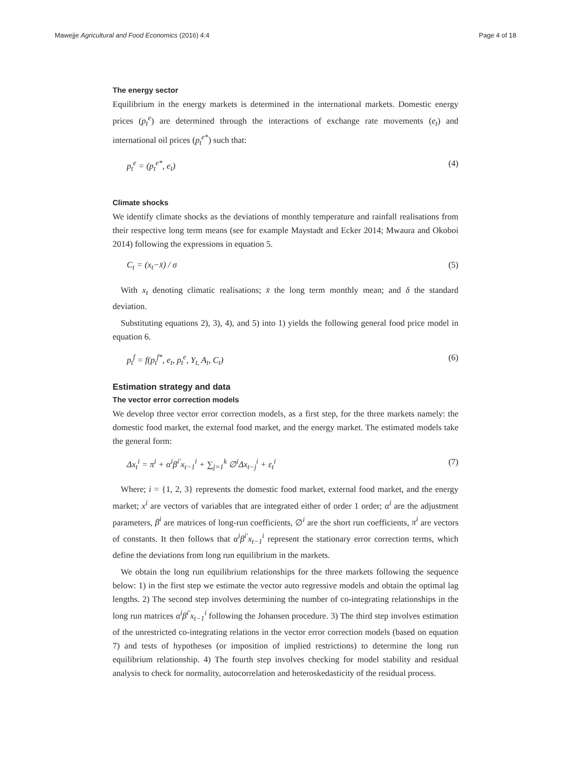Mawejje Agricultural and Food Economics (2016) 4:4 Page 4 of 18
The energy sector
Equilibrium in the energy markets is determined in the international markets. Domestic energy prices (p<sub>t</sub><sup>e</sup>) are determined through the interactions of exchange rate movements (e<sub>t</sub>) and international oil prices (p<sub>t</sub><sup>e*</sup>) such that:
p<sub>t</sub><sup>e</sup> = (p<sub>t</sub><sup>e*</sup>, e<sub>t</sub>) (4)
Climate shocks
We identify climate shocks as the deviations of monthly temperature and rainfall realisations from their respective long term means (see for example Maystadt and Ecker 2014; Mwaura and Okoboi 2014) following the expressions in equation 5.
C<sub>t</sub> = (x<sub>t</sub>−x̄) / σ (5)
With x<sub>t</sub> denoting climatic realisations; x̄ the long term monthly mean; and δ the standard deviation.
Substituting equations 2), 3), 4), and 5) into 1) yields the following general food price model in equation 6.
p<sub>t</sub><sup>f</sup> = f(p<sub>t</sub><sup>f*</sup>, e<sub>t</sub>, p<sub>t</sub><sup>e</sup>, Y<sub>t,</sub> A<sub>t</sub>, C<sub>t</sub>) (6)
Estimation strategy and data
The vector error correction models
We develop three vector error correction models, as a first step, for the three markets namely: the domestic food market, the external food market, and the energy market. The estimated models take the general form:
Δx<sub>t</sub><sup>i</sup> = π<sup>i</sup> + α<sup>i</sup>β<sup>i′</sup>x<sub>t−1</sub><sup>i</sup> + ∑<sub>j=1</sub><sup>k</sup> ∅<sup>i</sup>Δx<sub>t−j</sub><sup>i</sup> + ε<sub>t</sub><sup>i</sup> (7)
Where; i = {1, 2, 3} represents the domestic food market, external food market, and the energy market; x<sup>i</sup> are vectors of variables that are integrated either of order 1 order; α<sup>i</sup> are the adjustment parameters, β<sup>i</sup> are matrices of long-run coefficients, ∅<sup>i</sup> are the short run coefficients, π<sup>i</sup> are vectors of constants. It then follows that α<sup>i</sup>β<sup>i′</sup>x<sub>t−1</sub><sup>i</sup> represent the stationary error correction terms, which define the deviations from long run equilibrium in the markets.
We obtain the long run equilibrium relationships for the three markets following the sequence below: 1) in the first step we estimate the vector auto regressive models and obtain the optimal lag lengths. 2) The second step involves determining the number of co-integrating relationships in the long run matrices α<sup>i</sup>β<sup>i′</sup>x<sub>t−1</sub><sup>i</sup> following the Johansen procedure. 3) The third step involves estimation of the unrestricted co-integrating relations in the vector error correction models (based on equation 7) and tests of hypotheses (or imposition of implied restrictions) to determine the long run equilibrium relationship. 4) The fourth step involves checking for model stability and residual analysis to check for normality, autocorrelation and heteroskedasticity of the residual process.